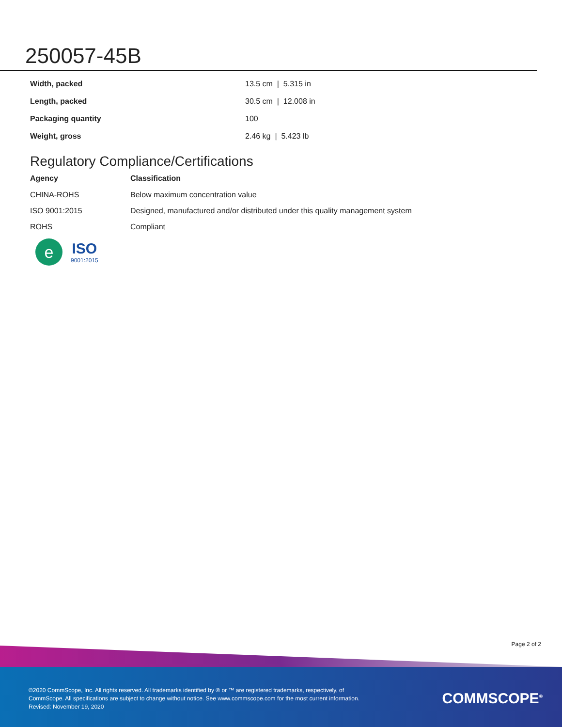250057-45B
| Width, packed | 13.5 cm / 5.315 in |
| Length, packed | 30.5 cm / 12.008 in |
| Packaging quantity | 100 |
| Weight, gross | 2.46 kg / 5.423 lb |
Regulatory Compliance/Certifications
| Agency | Classification |
| --- | --- |
| CHINA-ROHS | Below maximum concentration value |
| ISO 9001:2015 | Designed, manufactured and/or distributed under this quality management system |
| ROHS | Compliant |
e
ISO
9001:2015
Page 2 of 2
©2020 CommScope, Inc. All rights reserved. All trademarks identified by ® or ™ are registered trademarks, respectively, of CommScope. All specifications are subject to change without notice. See www.commscope.com for the most current information. Revised: November 19, 2020
COMMSCOPE<sup>®</sup>